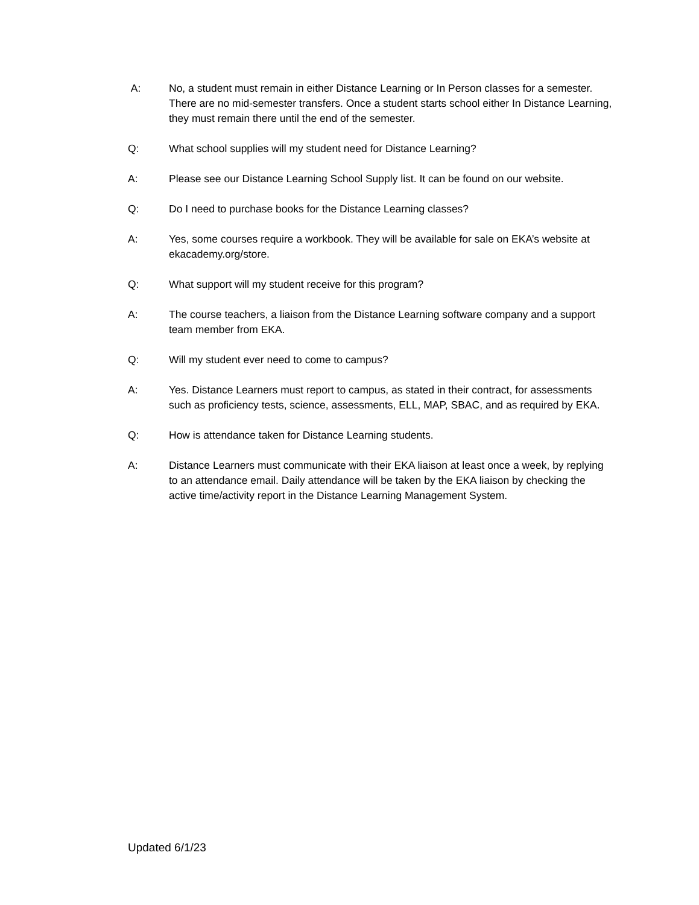A: No, a student must remain in either Distance Learning or In Person classes for a semester. There are no mid-semester transfers. Once a student starts school either In Distance Learning, they must remain there until the end of the semester.
Q: What school supplies will my student need for Distance Learning?
A: Please see our Distance Learning School Supply list. It can be found on our website.
Q: Do I need to purchase books for the Distance Learning classes?
A: Yes, some courses require a workbook. They will be available for sale on EKA’s website at ekacademy.org/store.
Q: What support will my student receive for this program?
A: The course teachers, a liaison from the Distance Learning software company and a support team member from EKA.
Q: Will my student ever need to come to campus?
A: Yes. Distance Learners must report to campus, as stated in their contract, for assessments such as proficiency tests, science, assessments, ELL, MAP, SBAC, and as required by EKA.
Q: How is attendance taken for Distance Learning students.
A: Distance Learners must communicate with their EKA liaison at least once a week, by replying to an attendance email. Daily attendance will be taken by the EKA liaison by checking the active time/activity report in the Distance Learning Management System.
Updated 6/1/23